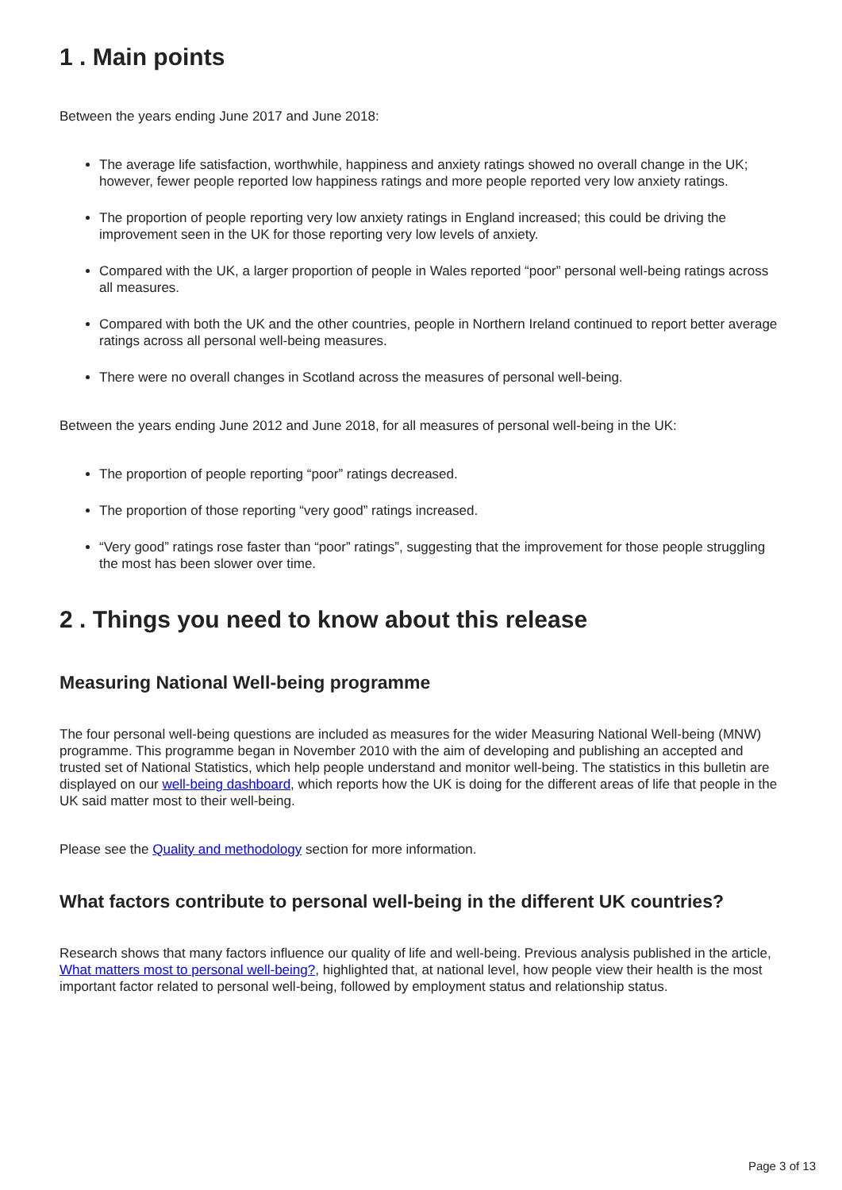1 . Main points
Between the years ending June 2017 and June 2018:
The average life satisfaction, worthwhile, happiness and anxiety ratings showed no overall change in the UK; however, fewer people reported low happiness ratings and more people reported very low anxiety ratings.
The proportion of people reporting very low anxiety ratings in England increased; this could be driving the improvement seen in the UK for those reporting very low levels of anxiety.
Compared with the UK, a larger proportion of people in Wales reported “poor” personal well-being ratings across all measures.
Compared with both the UK and the other countries, people in Northern Ireland continued to report better average ratings across all personal well-being measures.
There were no overall changes in Scotland across the measures of personal well-being.
Between the years ending June 2012 and June 2018, for all measures of personal well-being in the UK:
The proportion of people reporting “poor” ratings decreased.
The proportion of those reporting “very good” ratings increased.
“Very good” ratings rose faster than “poor” ratings”, suggesting that the improvement for those people struggling the most has been slower over time.
2 . Things you need to know about this release
Measuring National Well-being programme
The four personal well-being questions are included as measures for the wider Measuring National Well-being (MNW) programme. This programme began in November 2010 with the aim of developing and publishing an accepted and trusted set of National Statistics, which help people understand and monitor well-being. The statistics in this bulletin are displayed on our well-being dashboard, which reports how the UK is doing for the different areas of life that people in the UK said matter most to their well-being.
Please see the Quality and methodology section for more information.
What factors contribute to personal well-being in the different UK countries?
Research shows that many factors influence our quality of life and well-being. Previous analysis published in the article, What matters most to personal well-being?, highlighted that, at national level, how people view their health is the most important factor related to personal well-being, followed by employment status and relationship status.
Page 3 of 13